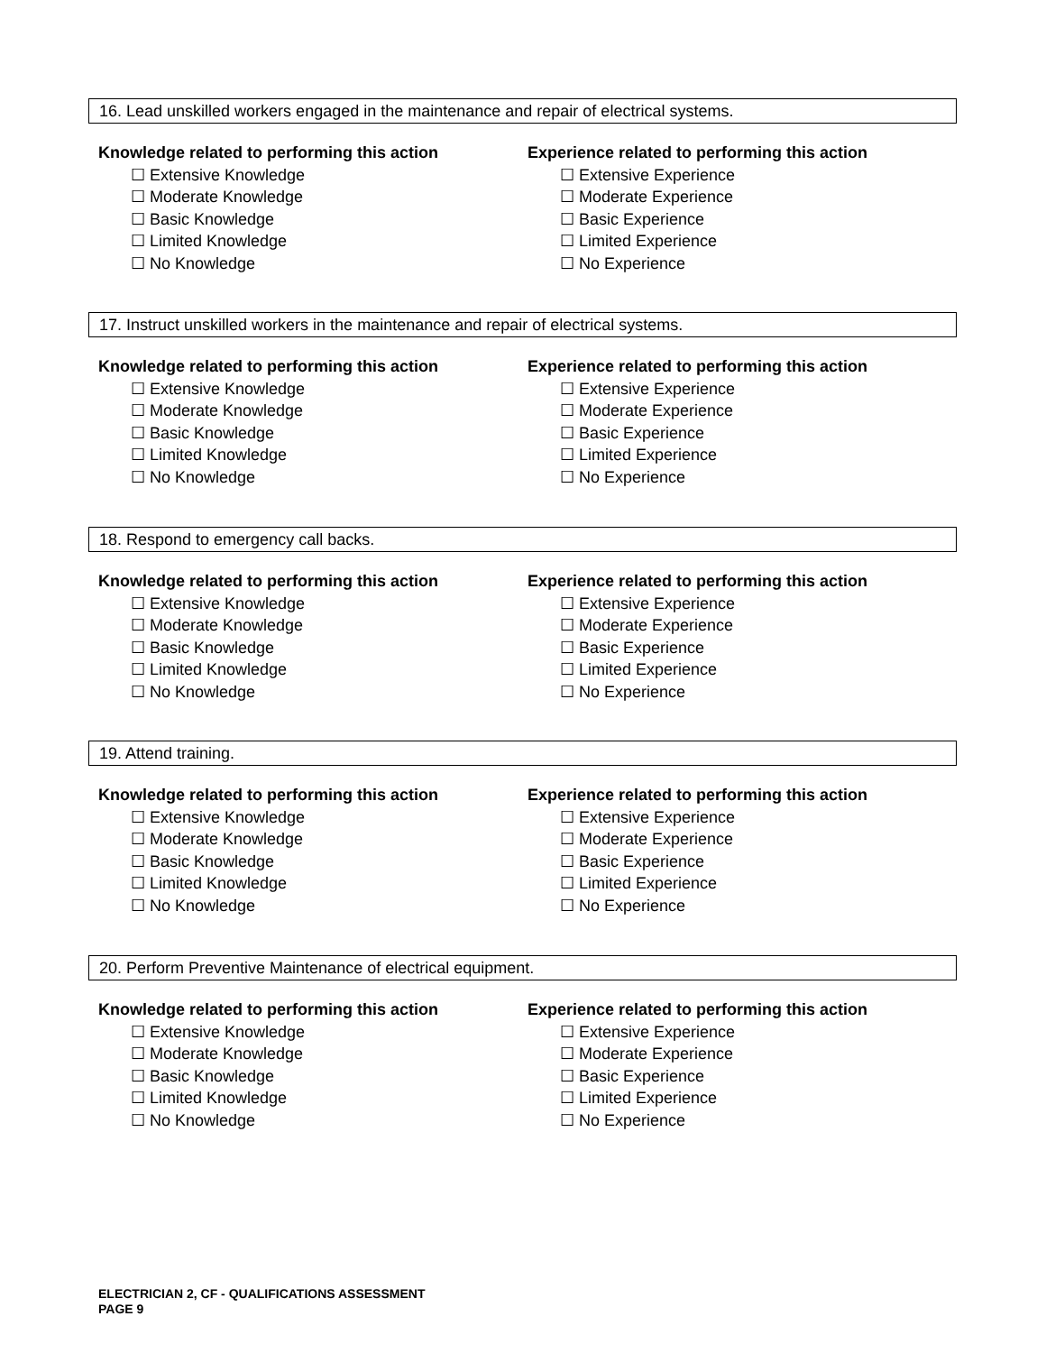16. Lead unskilled workers engaged in the maintenance and repair of electrical systems.
Knowledge related to performing this action
☐ Extensive Knowledge
☐ Moderate Knowledge
☐ Basic Knowledge
☐ Limited Knowledge
☐ No Knowledge
Experience related to performing this action
☐ Extensive Experience
☐ Moderate Experience
☐ Basic Experience
☐ Limited Experience
☐ No Experience
17. Instruct unskilled workers in the maintenance and repair of electrical systems.
Knowledge related to performing this action
☐ Extensive Knowledge
☐ Moderate Knowledge
☐ Basic Knowledge
☐ Limited Knowledge
☐ No Knowledge
Experience related to performing this action
☐ Extensive Experience
☐ Moderate Experience
☐ Basic Experience
☐ Limited Experience
☐ No Experience
18. Respond to emergency call backs.
Knowledge related to performing this action
☐ Extensive Knowledge
☐ Moderate Knowledge
☐ Basic Knowledge
☐ Limited Knowledge
☐ No Knowledge
Experience related to performing this action
☐ Extensive Experience
☐ Moderate Experience
☐ Basic Experience
☐ Limited Experience
☐ No Experience
19. Attend training.
Knowledge related to performing this action
☐ Extensive Knowledge
☐ Moderate Knowledge
☐ Basic Knowledge
☐ Limited Knowledge
☐ No Knowledge
Experience related to performing this action
☐ Extensive Experience
☐ Moderate Experience
☐ Basic Experience
☐ Limited Experience
☐ No Experience
20. Perform Preventive Maintenance of electrical equipment.
Knowledge related to performing this action
☐ Extensive Knowledge
☐ Moderate Knowledge
☐ Basic Knowledge
☐ Limited Knowledge
☐ No Knowledge
Experience related to performing this action
☐ Extensive Experience
☐ Moderate Experience
☐ Basic Experience
☐ Limited Experience
☐ No Experience
ELECTRICIAN 2, CF - QUALIFICATIONS ASSESSMENT
PAGE 9